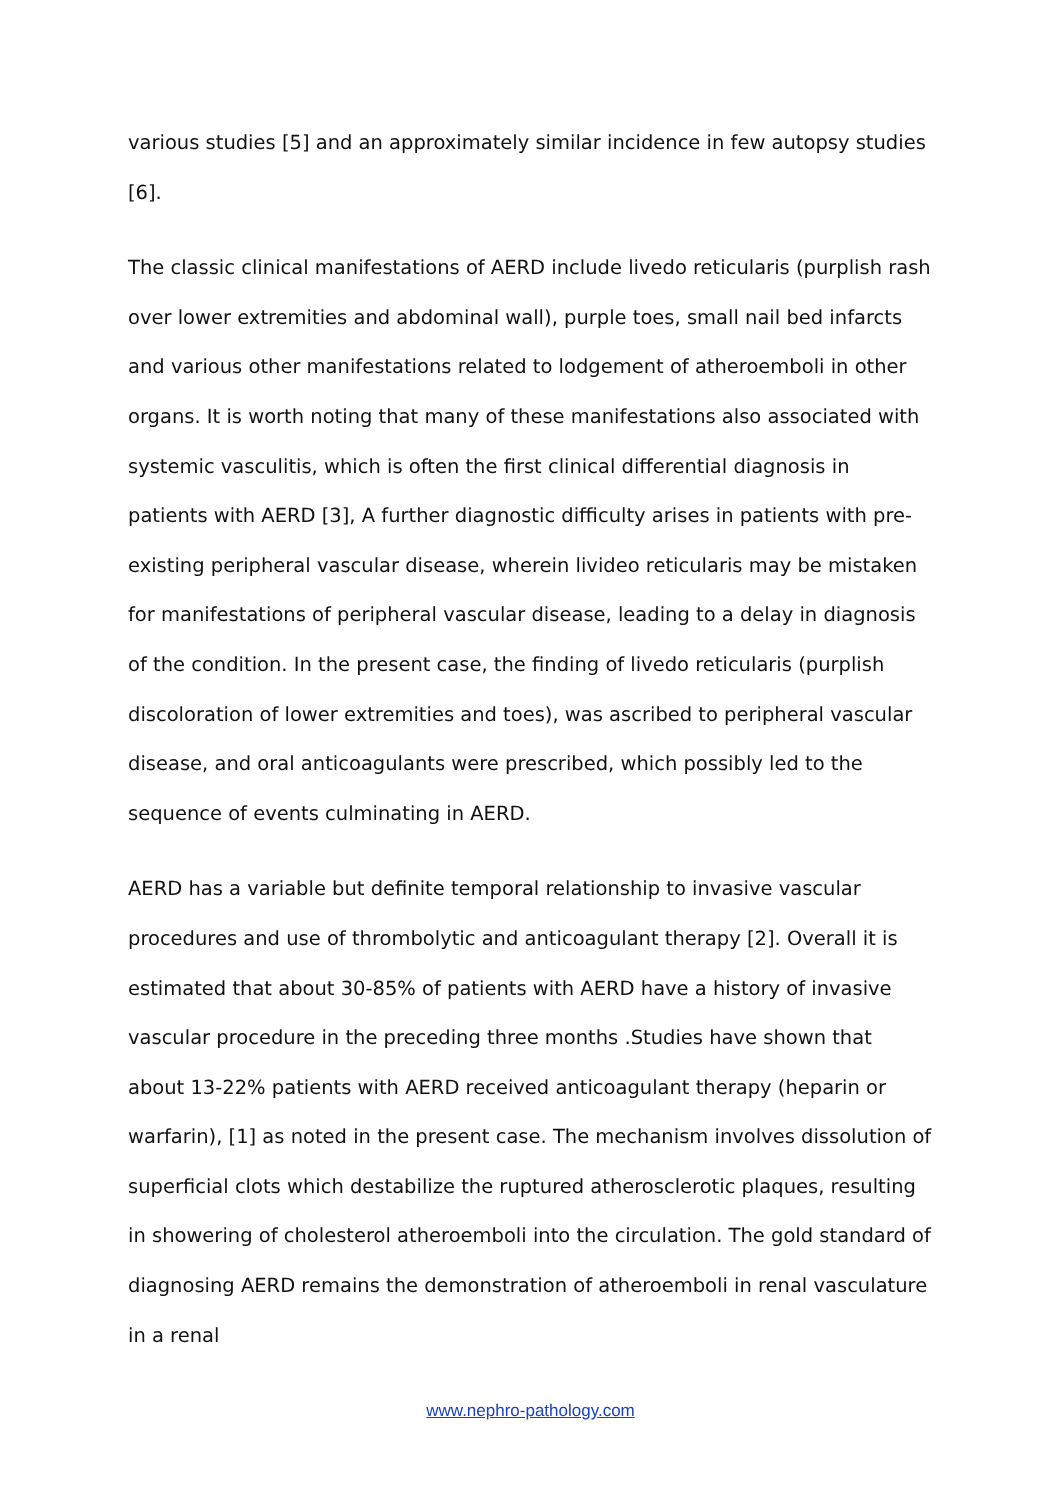various studies [5] and an approximately similar incidence in few autopsy studies [6].
The classic clinical manifestations of AERD include livedo reticularis (purplish rash over lower extremities and abdominal wall), purple toes, small nail bed infarcts and various other manifestations related to lodgement of atheroemboli in other organs. It is worth noting that many of these manifestations also associated with systemic vasculitis, which is often the first clinical differential diagnosis in patients with AERD [3], A further diagnostic difficulty arises in patients with pre-existing peripheral vascular disease, wherein livideo reticularis may be mistaken for manifestations of peripheral vascular disease, leading to a delay in diagnosis of the condition. In the present case, the finding of livedo reticularis (purplish discoloration of lower extremities and toes), was ascribed to peripheral vascular disease, and oral anticoagulants were prescribed, which possibly led to the sequence of events culminating in AERD.
AERD has a variable but definite temporal relationship to invasive vascular procedures and use of thrombolytic and anticoagulant therapy [2]. Overall it is estimated that about 30-85% of patients with AERD have a history of invasive vascular procedure in the preceding three months .Studies have shown that about 13-22% patients with AERD received anticoagulant therapy (heparin or warfarin), [1] as noted in the present case. The mechanism involves dissolution of superficial clots which destabilize the ruptured atherosclerotic plaques, resulting in showering of cholesterol atheroemboli into the circulation. The gold standard of diagnosing AERD remains the demonstration of atheroemboli in renal vasculature in a renal
www.nephro-pathology.com